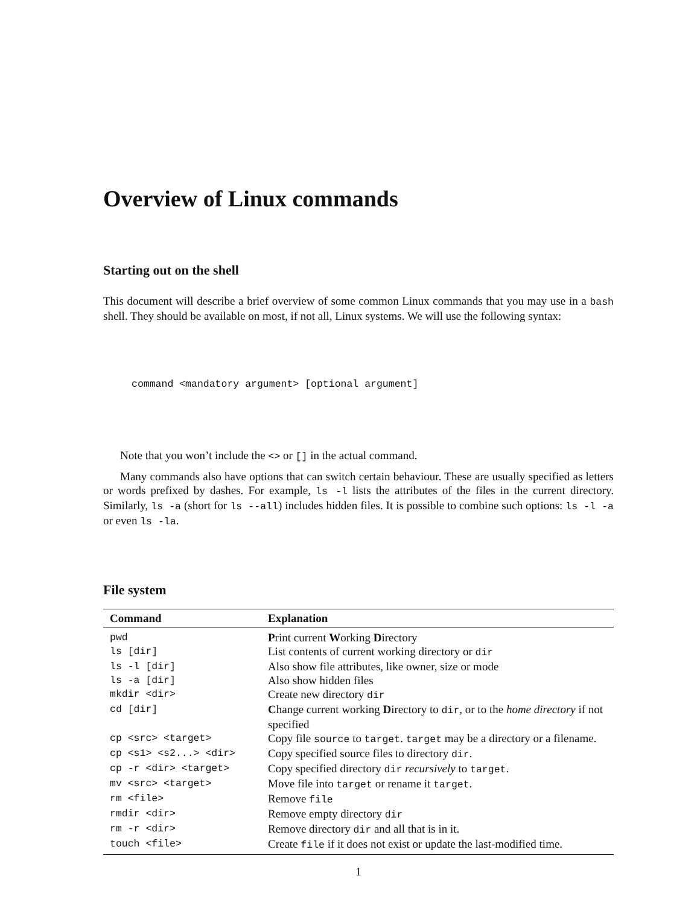Overview of Linux commands
Starting out on the shell
This document will describe a brief overview of some common Linux commands that you may use in a bash shell. They should be available on most, if not all, Linux systems. We will use the following syntax:
command <mandatory argument> [optional argument]
Note that you won’t include the <> or [] in the actual command.
Many commands also have options that can switch certain behaviour. These are usually specified as letters or words prefixed by dashes. For example, ls -l lists the attributes of the files in the current directory. Similarly, ls -a (short for ls --all) includes hidden files. It is possible to combine such options: ls -l -a or even ls -la.
File system
| Command | Explanation |
| --- | --- |
| pwd | P rint current W orking D irectory |
| ls [dir] | List contents of current working directory or dir |
| ls -l [dir] | Also show file attributes, like owner, size or mode |
| ls -a [dir] | Also show hidden files |
| mkdir <dir> | Create new directory dir |
| cd [dir] | C hange current working D irectory to dir , or to the home directory if not specified |
| cp <src> <target> | Copy file source to target . target may be a directory or a filename. |
| cp <s1> <s2...> <dir> | Copy specified source files to directory dir . |
| cp -r <dir> <target> | Copy specified directory dir recursively to target . |
| mv <src> <target> | Move file into target or rename it target . |
| rm <file> | Remove file |
| rmdir <dir> | Remove empty directory dir |
| rm -r <dir> | Remove directory dir and all that is in it. |
| touch <file> | Create file if it does not exist or update the last-modified time. |
1